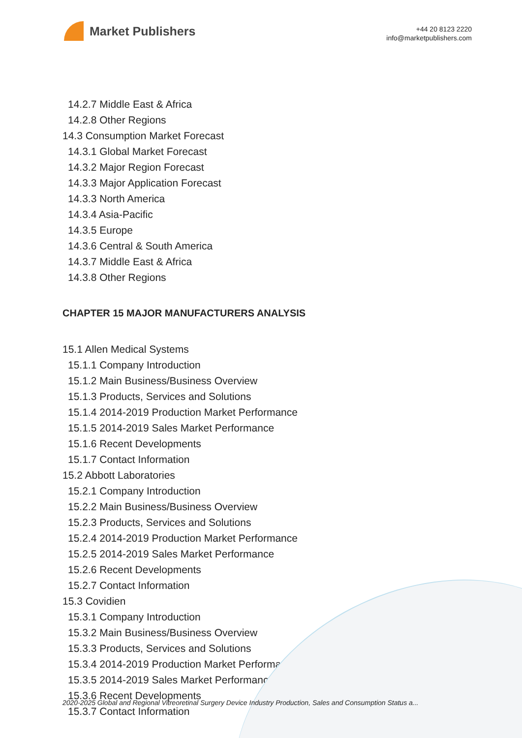Market Publishers
+44 20 8123 2220
info@marketpublishers.com
14.2.7 Middle East & Africa
14.2.8 Other Regions
14.3 Consumption Market Forecast
14.3.1 Global Market Forecast
14.3.2 Major Region Forecast
14.3.3 Major Application Forecast
14.3.3 North America
14.3.4 Asia-Pacific
14.3.5 Europe
14.3.6 Central & South America
14.3.7 Middle East & Africa
14.3.8 Other Regions
CHAPTER 15 MAJOR MANUFACTURERS ANALYSIS
15.1 Allen Medical Systems
15.1.1 Company Introduction
15.1.2 Main Business/Business Overview
15.1.3 Products, Services and Solutions
15.1.4 2014-2019 Production Market Performance
15.1.5 2014-2019 Sales Market Performance
15.1.6 Recent Developments
15.1.7 Contact Information
15.2 Abbott Laboratories
15.2.1 Company Introduction
15.2.2 Main Business/Business Overview
15.2.3 Products, Services and Solutions
15.2.4 2014-2019 Production Market Performance
15.2.5 2014-2019 Sales Market Performance
15.2.6 Recent Developments
15.2.7 Contact Information
15.3 Covidien
15.3.1 Company Introduction
15.3.2 Main Business/Business Overview
15.3.3 Products, Services and Solutions
15.3.4 2014-2019 Production Market Performance
15.3.5 2014-2019 Sales Market Performance
15.3.6 Recent Developments
15.3.7 Contact Information
2020-2025 Global and Regional Vitreoretinal Surgery Device Industry Production, Sales and Consumption Status a...